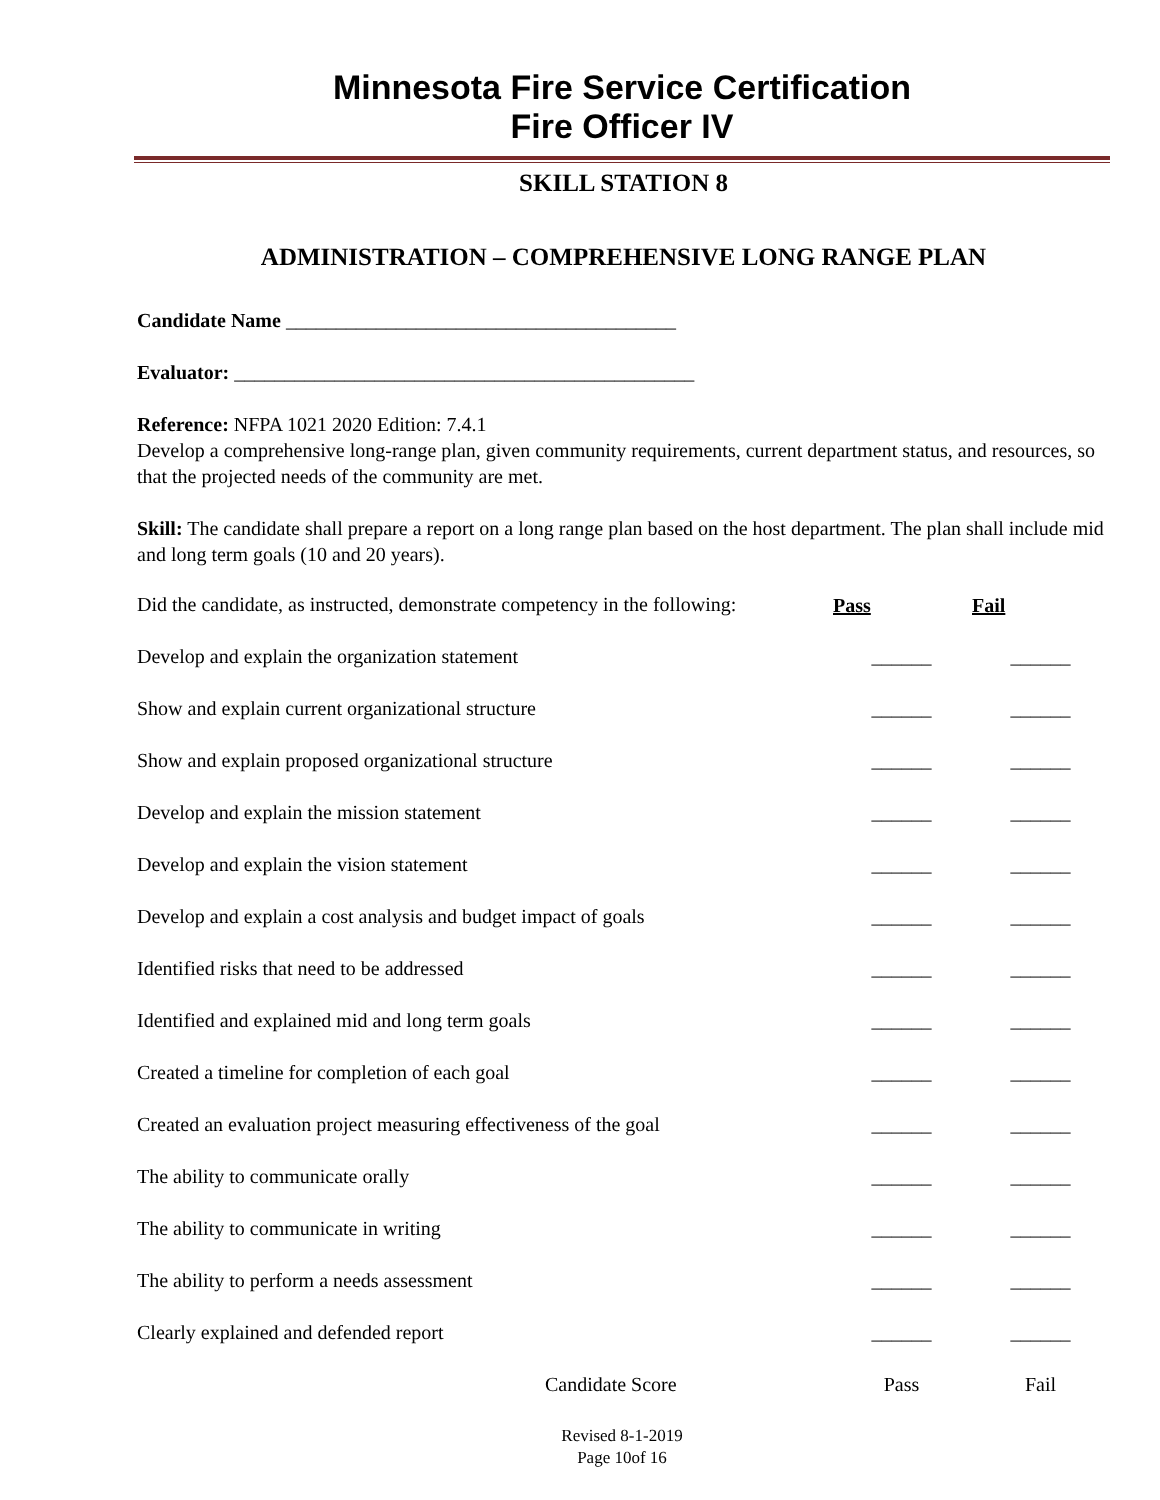Minnesota Fire Service Certification
Fire Officer IV
SKILL STATION 8
ADMINISTRATION – COMPREHENSIVE LONG RANGE PLAN
Candidate Name _______________________________________
Evaluator: ______________________________________________
Reference: NFPA 1021 2020 Edition: 7.4.1
Develop a comprehensive long-range plan, given community requirements, current department status, and resources, so that the projected needs of the community are met.
Skill: The candidate shall prepare a report on a long range plan based on the host department. The plan shall include mid and long term goals (10 and 20 years).
| Did the candidate, as instructed, demonstrate competency in the following: | Pass | Fail |
| Develop and explain the organization statement | ______ | ______ |
| Show and explain current organizational structure | ______ | ______ |
| Show and explain proposed organizational structure | ______ | ______ |
| Develop and explain the mission statement | ______ | ______ |
| Develop and explain the vision statement | ______ | ______ |
| Develop and explain a cost analysis and budget impact of goals | ______ | ______ |
| Identified risks that need to be addressed | ______ | ______ |
| Identified and explained mid and long term goals | ______ | ______ |
| Created a timeline for completion of each goal | ______ | ______ |
| Created an evaluation project measuring effectiveness of the goal | ______ | ______ |
| The ability to communicate orally | ______ | ______ |
| The ability to communicate in writing | ______ | ______ |
| The ability to perform a needs assessment | ______ | ______ |
| Clearly explained and defended report | ______ | ______ |
| Candidate Score | Pass | Fail |
Revised 8-1-2019
Page 10of 16